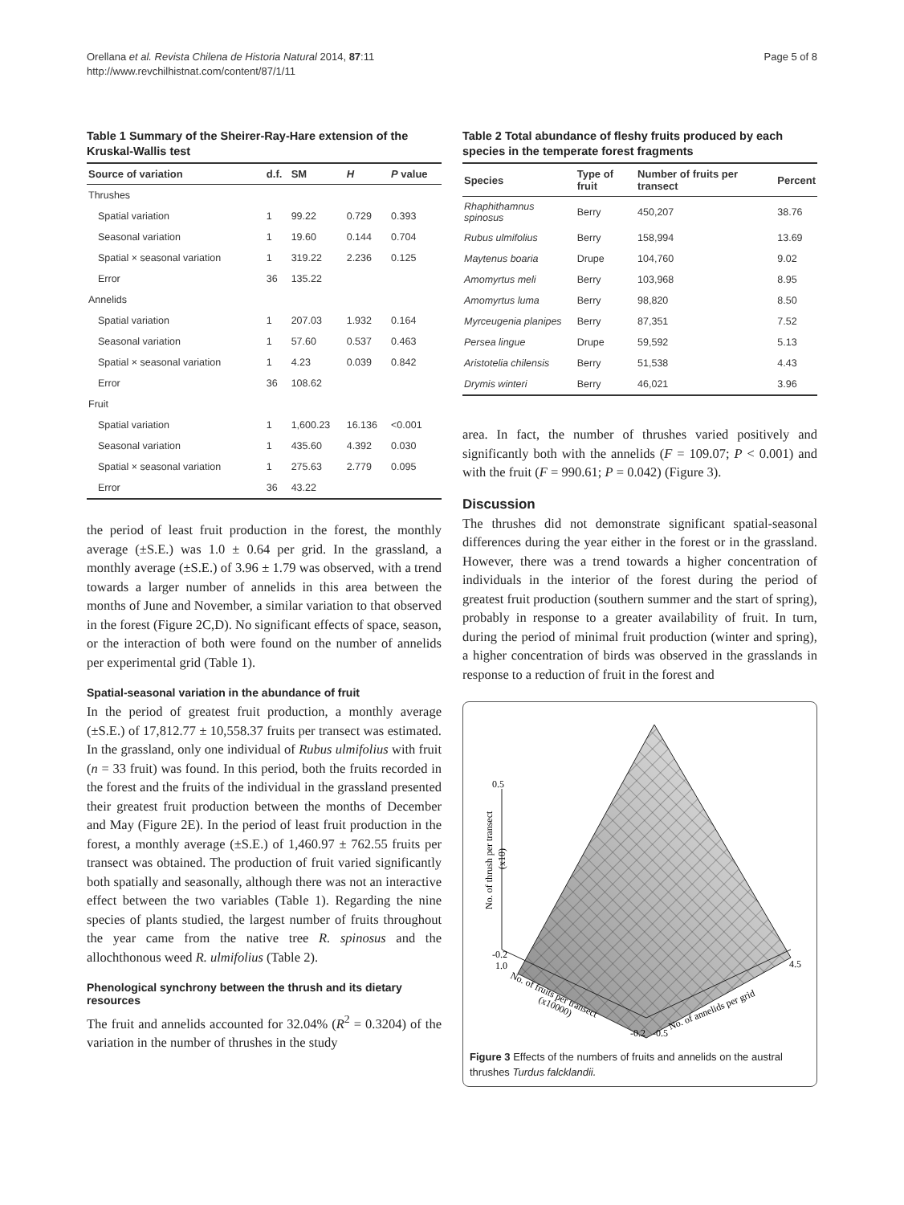Orellana et al. Revista Chilena de Historia Natural 2014, 87:11
http://www.revchilhistnat.com/content/87/1/11
Page 5 of 8
Table 1 Summary of the Sheirer-Ray-Hare extension of the Kruskal-Wallis test
| Source of variation | d.f. | SM | H | P value |
| --- | --- | --- | --- | --- |
| Thrushes | | | | |
| Spatial variation | 1 | 99.22 | 0.729 | 0.393 |
| Seasonal variation | 1 | 19.60 | 0.144 | 0.704 |
| Spatial × seasonal variation | 1 | 319.22 | 2.236 | 0.125 |
| Error | 36 | 135.22 | | |
| Annelids | | | | |
| Spatial variation | 1 | 207.03 | 1.932 | 0.164 |
| Seasonal variation | 1 | 57.60 | 0.537 | 0.463 |
| Spatial × seasonal variation | 1 | 4.23 | 0.039 | 0.842 |
| Error | 36 | 108.62 | | |
| Fruit | | | | |
| Spatial variation | 1 | 1,600.23 | 16.136 | <0.001 |
| Seasonal variation | 1 | 435.60 | 4.392 | 0.030 |
| Spatial × seasonal variation | 1 | 275.63 | 2.779 | 0.095 |
| Error | 36 | 43.22 | | |
the period of least fruit production in the forest, the monthly average (±S.E.) was 1.0 ± 0.64 per grid. In the grassland, a monthly average (±S.E.) of 3.96 ± 1.79 was observed, with a trend towards a larger number of annelids in this area between the months of June and November, a similar variation to that observed in the forest (Figure 2C,D). No significant effects of space, season, or the interaction of both were found on the number of annelids per experimental grid (Table 1).
Spatial-seasonal variation in the abundance of fruit
In the period of greatest fruit production, a monthly average (±S.E.) of 17,812.77 ± 10,558.37 fruits per transect was estimated. In the grassland, only one individual of Rubus ulmifolius with fruit (n = 33 fruit) was found. In this period, both the fruits recorded in the forest and the fruits of the individual in the grassland presented their greatest fruit production between the months of December and May (Figure 2E). In the period of least fruit production in the forest, a monthly average (±S.E.) of 1,460.97 ± 762.55 fruits per transect was obtained. The production of fruit varied significantly both spatially and seasonally, although there was not an interactive effect between the two variables (Table 1). Regarding the nine species of plants studied, the largest number of fruits throughout the year came from the native tree R. spinosus and the allochthonous weed R. ulmifolius (Table 2).
Phenological synchrony between the thrush and its dietary resources
The fruit and annelids accounted for 32.04% (R<sup>2</sup> = 0.3204) of the variation in the number of thrushes in the study
Table 2 Total abundance of fleshy fruits produced by each species in the temperate forest fragments
| Species | Type of fruit | Number of fruits per transect | Percent |
| --- | --- | --- | --- |
| Rhaphithamnus spinosus | Berry | 450,207 | 38.76 |
| Rubus ulmifolius | Berry | 158,994 | 13.69 |
| Maytenus boaria | Drupe | 104,760 | 9.02 |
| Amomyrtus meli | Berry | 103,968 | 8.95 |
| Amomyrtus luma | Berry | 98,820 | 8.50 |
| Myrceugenia planipes | Berry | 87,351 | 7.52 |
| Persea lingue | Drupe | 59,592 | 5.13 |
| Aristotelia chilensis | Berry | 51,538 | 4.43 |
| Drymis winteri | Berry | 46,021 | 3.96 |
area. In fact, the number of thrushes varied positively and significantly both with the annelids (F = 109.07; P < 0.001) and with the fruit (F = 990.61; P = 0.042) (Figure 3).
Discussion
The thrushes did not demonstrate significant spatial-seasonal differences during the year either in the forest or in the grassland. However, there was a trend towards a higher concentration of individuals in the interior of the forest during the period of greatest fruit production (southern summer and the start of spring), probably in response to a greater availability of fruit. In turn, during the period of minimal fruit production (winter and spring), a higher concentration of birds was observed in the grasslands in response to a reduction of fruit in the forest and
0.5
-0.2
1.0
4.5
-0.2
-0.5
No. of thrush per transect
(x10)
No. of fruits per transect
(x10000)
No. of annelids per grid
Figure 3 Effects of the numbers of fruits and annelids on the austral thrushes Turdus falcklandii.